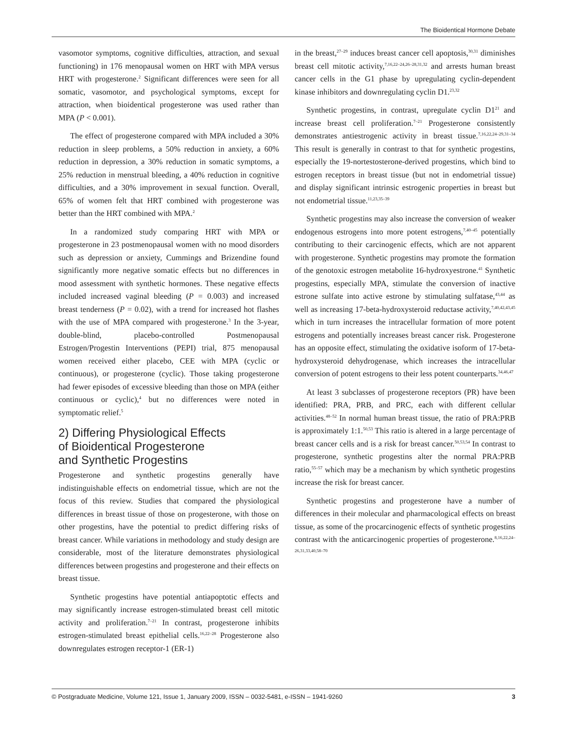The Bioidentical Hormone Debate
vasomotor symptoms, cognitive difficulties, attraction, and sexual functioning) in 176 menopausal women on HRT with MPA versus HRT with progesterone.<sup>2</sup> Significant differences were seen for all somatic, vasomotor, and psychological symptoms, except for attraction, when bioidentical progesterone was used rather than MPA (P < 0.001).
The effect of progesterone compared with MPA included a 30% reduction in sleep problems, a 50% reduction in anxiety, a 60% reduction in depression, a 30% reduction in somatic symptoms, a 25% reduction in menstrual bleeding, a 40% reduction in cognitive difficulties, and a 30% improvement in sexual function. Overall, 65% of women felt that HRT combined with progesterone was better than the HRT combined with MPA.<sup>2</sup>
In a randomized study comparing HRT with MPA or progesterone in 23 postmenopausal women with no mood disorders such as depression or anxiety, Cummings and Brizendine found significantly more negative somatic effects but no differences in mood assessment with synthetic hormones. These negative effects included increased vaginal bleeding (P = 0.003) and increased breast tenderness (P = 0.02), with a trend for increased hot flashes with the use of MPA compared with progesterone.<sup>3</sup> In the 3-year, double-blind, placebo-controlled Postmenopausal Estrogen/Progestin Interventions (PEPI) trial, 875 menopausal women received either placebo, CEE with MPA (cyclic or continuous), or progesterone (cyclic). Those taking progesterone had fewer episodes of excessive bleeding than those on MPA (either continuous or cyclic),<sup>4</sup> but no differences were noted in symptomatic relief.<sup>5</sup>
2) Differing Physiological Effects
of Bioidentical Progesterone
and Synthetic Progestins
Progesterone and synthetic progestins generally have indistinguishable effects on endometrial tissue, which are not the focus of this review. Studies that compared the physiological differences in breast tissue of those on progesterone, with those on other progestins, have the potential to predict differing risks of breast cancer. While variations in methodology and study design are considerable, most of the literature demonstrates physiological differences between progestins and progesterone and their effects on breast tissue.
Synthetic progestins have potential antiapoptotic effects and may significantly increase estrogen-stimulated breast cell mitotic activity and proliferation.<sup>7–21</sup> In contrast, progesterone inhibits estrogen-stimulated breast epithelial cells.<sup>16,22–28</sup> Progesterone also downregulates estrogen receptor-1 (ER-1)
in the breast,<sup>27–29</sup> induces breast cancer cell apoptosis,<sup>30,31</sup> diminishes breast cell mitotic activity,<sup>7,16,22–24,26–28,31,32</sup> and arrests human breast cancer cells in the G1 phase by upregulating cyclin-dependent kinase inhibitors and downregulating cyclin D1.<sup>23,32</sup>
Synthetic progestins, in contrast, upregulate cyclin D1<sup>21</sup> and increase breast cell proliferation.<sup>7–21</sup> Progesterone consistently demonstrates antiestrogenic activity in breast tissue.<sup>7,16,22,24–29,31–34</sup> This result is generally in contrast to that for synthetic progestins, especially the 19-nortestosterone-derived progestins, which bind to estrogen receptors in breast tissue (but not in endometrial tissue) and display significant intrinsic estrogenic properties in breast but not endometrial tissue.<sup>11,23,35–39</sup>
Synthetic progestins may also increase the conversion of weaker endogenous estrogens into more potent estrogens,<sup>7,40–45</sup> potentially contributing to their carcinogenic effects, which are not apparent with progesterone. Synthetic progestins may promote the formation of the genotoxic estrogen metabolite 16-hydroxyestrone.<sup>41</sup> Synthetic progestins, especially MPA, stimulate the conversion of inactive estrone sulfate into active estrone by stimulating sulfatase,<sup>43,44</sup> as well as increasing 17-beta-hydroxysteroid reductase activity,<sup>7,40,42,43,45</sup> which in turn increases the intracellular formation of more potent estrogens and potentially increases breast cancer risk. Progesterone has an opposite effect, stimulating the oxidative isoform of 17-beta-hydroxysteroid dehydrogenase, which increases the intracellular conversion of potent estrogens to their less potent counterparts.<sup>34,46,47</sup>
At least 3 subclasses of progesterone receptors (PR) have been identified: PRA, PRB, and PRC, each with different cellular activities.<sup>48–52</sup> In normal human breast tissue, the ratio of PRA:PRB is approximately 1:1.<sup>50,53</sup> This ratio is altered in a large percentage of breast cancer cells and is a risk for breast cancer.<sup>50,53,54</sup> In contrast to progesterone, synthetic progestins alter the normal PRA:PRB ratio,<sup>55–57</sup> which may be a mechanism by which synthetic progestins increase the risk for breast cancer.
Synthetic progestins and progesterone have a number of differences in their molecular and pharmacological effects on breast tissue, as some of the procarcinogenic effects of synthetic progestins contrast with the anticarcinogenic properties of progesterone.<sup>8,16,22,24–26,31,33,40,58–70</sup>
© Postgraduate Medicine, Volume 121, Issue 1, January 2009, ISSN – 0032-5481, e-ISSN – 1941-9260 3